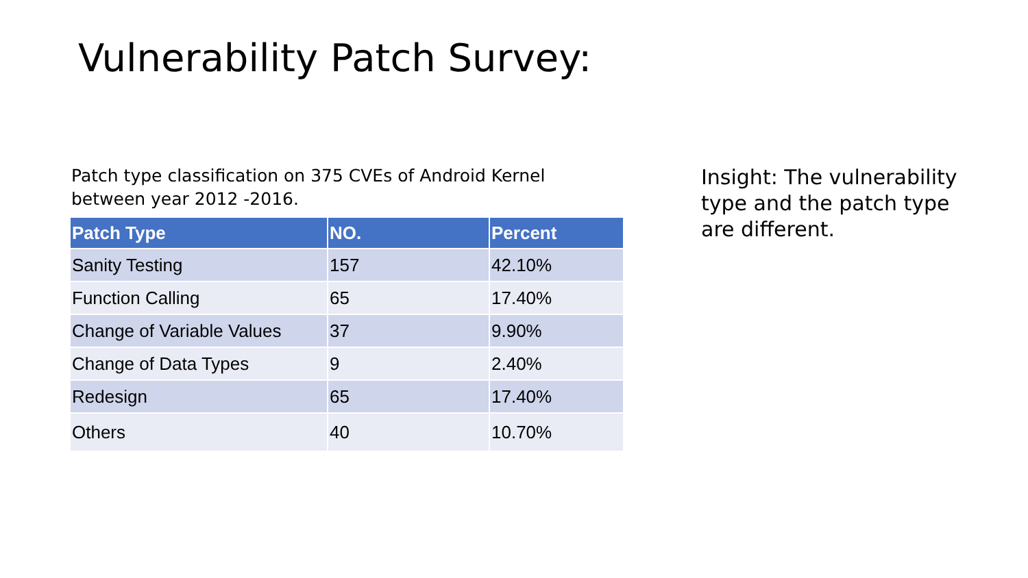Vulnerability Patch Survey:
Patch type classification on 375 CVEs of Android Kernel between year 2012 -2016.
| Patch Type | NO. | Percent |
| --- | --- | --- |
| Sanity Testing | 157 | 42.10% |
| Function Calling | 65 | 17.40% |
| Change of Variable Values | 37 | 9.90% |
| Change of Data Types | 9 | 2.40% |
| Redesign | 65 | 17.40% |
| Others | 40 | 10.70% |
Insight: The vulnerability type and the patch type are different.